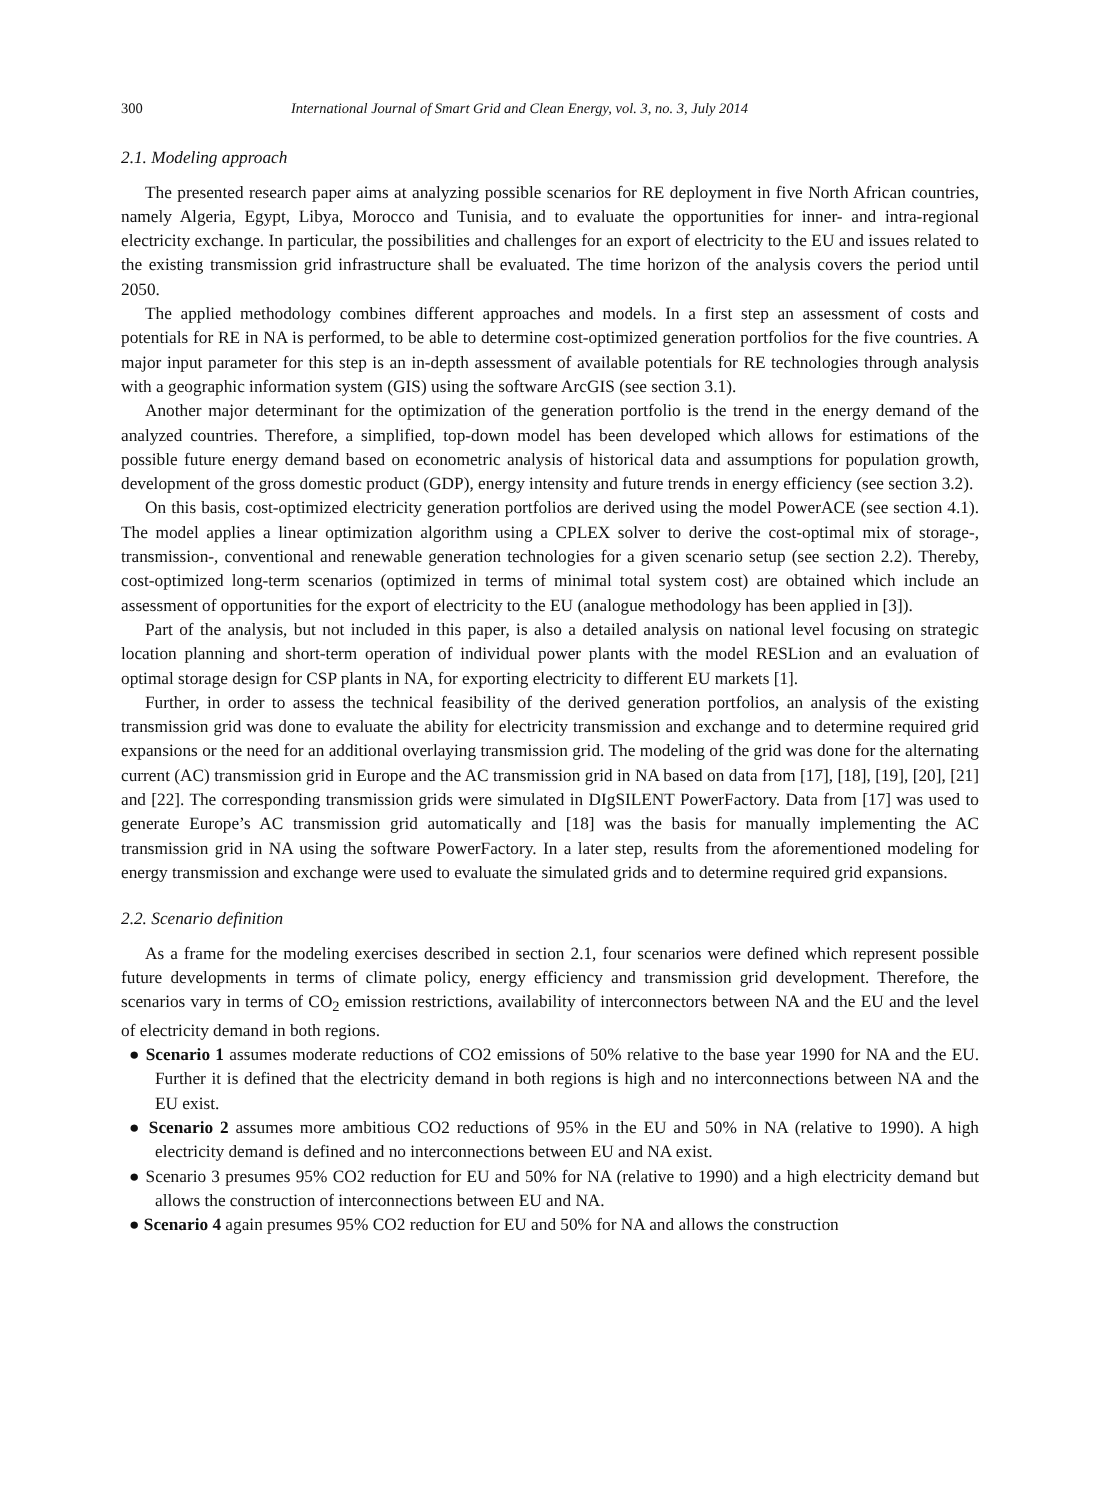300 International Journal of Smart Grid and Clean Energy, vol. 3, no. 3, July 2014
2.1. Modeling approach
The presented research paper aims at analyzing possible scenarios for RE deployment in five North African countries, namely Algeria, Egypt, Libya, Morocco and Tunisia, and to evaluate the opportunities for inner- and intra-regional electricity exchange. In particular, the possibilities and challenges for an export of electricity to the EU and issues related to the existing transmission grid infrastructure shall be evaluated. The time horizon of the analysis covers the period until 2050.
The applied methodology combines different approaches and models. In a first step an assessment of costs and potentials for RE in NA is performed, to be able to determine cost-optimized generation portfolios for the five countries. A major input parameter for this step is an in-depth assessment of available potentials for RE technologies through analysis with a geographic information system (GIS) using the software ArcGIS (see section 3.1).
Another major determinant for the optimization of the generation portfolio is the trend in the energy demand of the analyzed countries. Therefore, a simplified, top-down model has been developed which allows for estimations of the possible future energy demand based on econometric analysis of historical data and assumptions for population growth, development of the gross domestic product (GDP), energy intensity and future trends in energy efficiency (see section 3.2).
On this basis, cost-optimized electricity generation portfolios are derived using the model PowerACE (see section 4.1). The model applies a linear optimization algorithm using a CPLEX solver to derive the cost-optimal mix of storage-, transmission-, conventional and renewable generation technologies for a given scenario setup (see section 2.2). Thereby, cost-optimized long-term scenarios (optimized in terms of minimal total system cost) are obtained which include an assessment of opportunities for the export of electricity to the EU (analogue methodology has been applied in [3]).
Part of the analysis, but not included in this paper, is also a detailed analysis on national level focusing on strategic location planning and short-term operation of individual power plants with the model RESLion and an evaluation of optimal storage design for CSP plants in NA, for exporting electricity to different EU markets [1].
Further, in order to assess the technical feasibility of the derived generation portfolios, an analysis of the existing transmission grid was done to evaluate the ability for electricity transmission and exchange and to determine required grid expansions or the need for an additional overlaying transmission grid. The modeling of the grid was done for the alternating current (AC) transmission grid in Europe and the AC transmission grid in NA based on data from [17], [18], [19], [20], [21] and [22]. The corresponding transmission grids were simulated in DIgSILENT PowerFactory. Data from [17] was used to generate Europe’s AC transmission grid automatically and [18] was the basis for manually implementing the AC transmission grid in NA using the software PowerFactory. In a later step, results from the aforementioned modeling for energy transmission and exchange were used to evaluate the simulated grids and to determine required grid expansions.
2.2. Scenario definition
As a frame for the modeling exercises described in section 2.1, four scenarios were defined which represent possible future developments in terms of climate policy, energy efficiency and transmission grid development. Therefore, the scenarios vary in terms of CO<sub>2</sub> emission restrictions, availability of interconnectors between NA and the EU and the level of electricity demand in both regions.
● Scenario 1 assumes moderate reductions of CO2 emissions of 50% relative to the base year 1990 for NA and the EU. Further it is defined that the electricity demand in both regions is high and no interconnections between NA and the EU exist.
● Scenario 2 assumes more ambitious CO2 reductions of 95% in the EU and 50% in NA (relative to 1990). A high electricity demand is defined and no interconnections between EU and NA exist.
● Scenario 3 presumes 95% CO2 reduction for EU and 50% for NA (relative to 1990) and a high electricity demand but allows the construction of interconnections between EU and NA.
● Scenario 4 again presumes 95% CO2 reduction for EU and 50% for NA and allows the construction